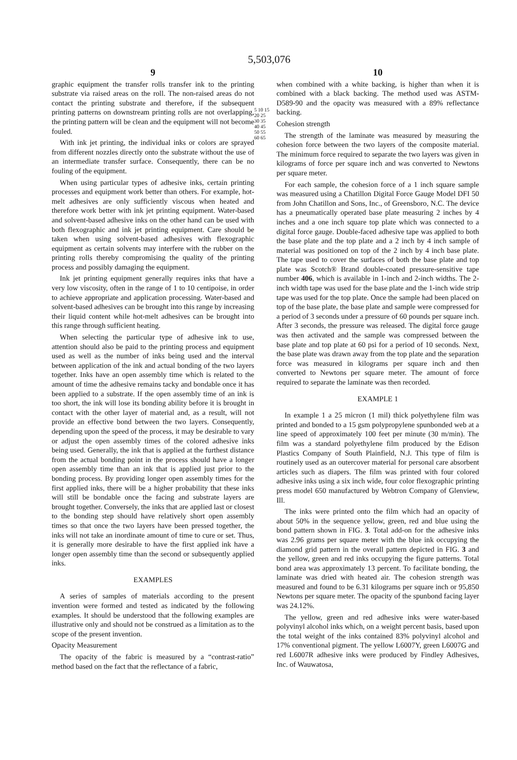5,503,076
9
graphic equipment the transfer rolls transfer ink to the printing substrate via raised areas on the roll. The non-raised areas do not contact the printing substrate and therefore, if the subsequent printing patterns on downstream printing rolls are not overlapping, the printing pattern will be clean and the equipment will not become fouled.
With ink jet printing, the individual inks or colors are sprayed from different nozzles directly onto the substrate without the use of an intermediate transfer surface. Consequently, there can be no fouling of the equipment.
When using particular types of adhesive inks, certain printing processes and equipment work better than others. For example, hot-melt adhesives are only sufficiently viscous when heated and therefore work better with ink jet printing equipment. Water-based and solvent-based adhesive inks on the other hand can be used with both flexographic and ink jet printing equipment. Care should be taken when using solvent-based adhesives with flexographic equipment as certain solvents may interfere with the rubber on the printing rolls thereby compromising the quality of the printing process and possibly damaging the equipment.
Ink jet printing equipment generally requires inks that have a very low viscosity, often in the range of 1 to 10 centipoise, in order to achieve appropriate and application processing. Water-based and solvent-based adhesives can be brought into this range by increasing their liquid content while hot-melt adhesives can be brought into this range through sufficient heating.
When selecting the particular type of adhesive ink to use, attention should also be paid to the printing process and equipment used as well as the number of inks being used and the interval between application of the ink and actual bonding of the two layers together. Inks have an open assembly time which is related to the amount of time the adhesive remains tacky and bondable once it has been applied to a substrate. If the open assembly time of an ink is too short, the ink will lose its bonding ability before it is brought in contact with the other layer of material and, as a result, will not provide an effective bond between the two layers. Consequently, depending upon the speed of the process, it may be desirable to vary or adjust the open assembly times of the colored adhesive inks being used. Generally, the ink that is applied at the furthest distance from the actual bonding point in the process should have a longer open assembly time than an ink that is applied just prior to the bonding process. By providing longer open assembly times for the first applied inks, there will be a higher probability that these inks will still be bondable once the facing and substrate layers are brought together. Conversely, the inks that are applied last or closest to the bonding step should have relatively short open assembly times so that once the two layers have been pressed together, the inks will not take an inordinate amount of time to cure or set. Thus, it is generally more desirable to have the first applied ink have a longer open assembly time than the second or subsequently applied inks.
EXAMPLES
A series of samples of materials according to the present invention were formed and tested as indicated by the following examples. It should be understood that the following examples are illustrative only and should not be construed as a limitation as to the scope of the present invention.
Opacity Measurement
The opacity of the fabric is measured by a “contrast-ratio” method based on the fact that the reflectance of a fabric,
5 10 15 20 25 30 35 40 45 50 55 60 65
10
when combined with a white backing, is higher than when it is combined with a black backing. The method used was ASTM-D589-90 and the opacity was measured with a 89% reflectance backing.
Cohesion strength
The strength of the laminate was measured by measuring the cohesion force between the two layers of the composite material. The minimum force required to separate the two layers was given in kilograms of force per square inch and was converted to Newtons per square meter.
For each sample, the cohesion force of a 1 inch square sample was measured using a Chatillon Digital Force Gauge Model DFI 50 from John Chatillon and Sons, Inc., of Greensboro, N.C. The device has a pneumatically operated base plate measuring 2 inches by 4 inches and a one inch square top plate which was connected to a digital force gauge. Double-faced adhesive tape was applied to both the base plate and the top plate and a 2 inch by 4 inch sample of material was positioned on top of the 2 inch by 4 inch base plate. The tape used to cover the surfaces of both the base plate and top plate was Scotch® Brand double-coated pressure-sensitive tape number 406, which is available in 1-inch and 2-inch widths. The 2-inch width tape was used for the base plate and the 1-inch wide strip tape was used for the top plate. Once the sample had been placed on top of the base plate, the base plate and sample were compressed for a period of 3 seconds under a pressure of 60 pounds per square inch. After 3 seconds, the pressure was released. The digital force gauge was then activated and the sample was compressed between the base plate and top plate at 60 psi for a period of 10 seconds. Next, the base plate was drawn away from the top plate and the separation force was measured in kilograms per square inch and then converted to Newtons per square meter. The amount of force required to separate the laminate was then recorded.
EXAMPLE 1
In example 1 a 25 micron (1 mil) thick polyethylene film was printed and bonded to a 15 gsm polypropylene spunbonded web at a line speed of approximately 100 feet per minute (30 m/min). The film was a standard polyethylene film produced by the Edison Plastics Company of South Plainfield, N.J. This type of film is routinely used as an outercover material for personal care absorbent articles such as diapers. The film was printed with four colored adhesive inks using a six inch wide, four color flexographic printing press model 650 manufactured by Webtron Company of Glenview, Ill.
The inks were printed onto the film which had an opacity of about 50% in the sequence yellow, green, red and blue using the bond pattern shown in FIG. 3. Total add-on for the adhesive inks was 2.96 grams per square meter with the blue ink occupying the diamond grid pattern in the overall pattern depicted in FIG. 3 and the yellow, green and red inks occupying the figure patterns. Total bond area was approximately 13 percent. To facilitate bonding, the laminate was dried with heated air. The cohesion strength was measured and found to be 6.31 kilograms per square inch or 95,850 Newtons per square meter. The opacity of the spunbond facing layer was 24.12%.
The yellow, green and red adhesive inks were water-based polyvinyl alcohol inks which, on a weight percent basis, based upon the total weight of the inks contained 83% polyvinyl alcohol and 17% conventional pigment. The yellow L6007Y, green L6007G and red L6007R adhesive inks were produced by Findley Adhesives, Inc. of Wauwatosa,